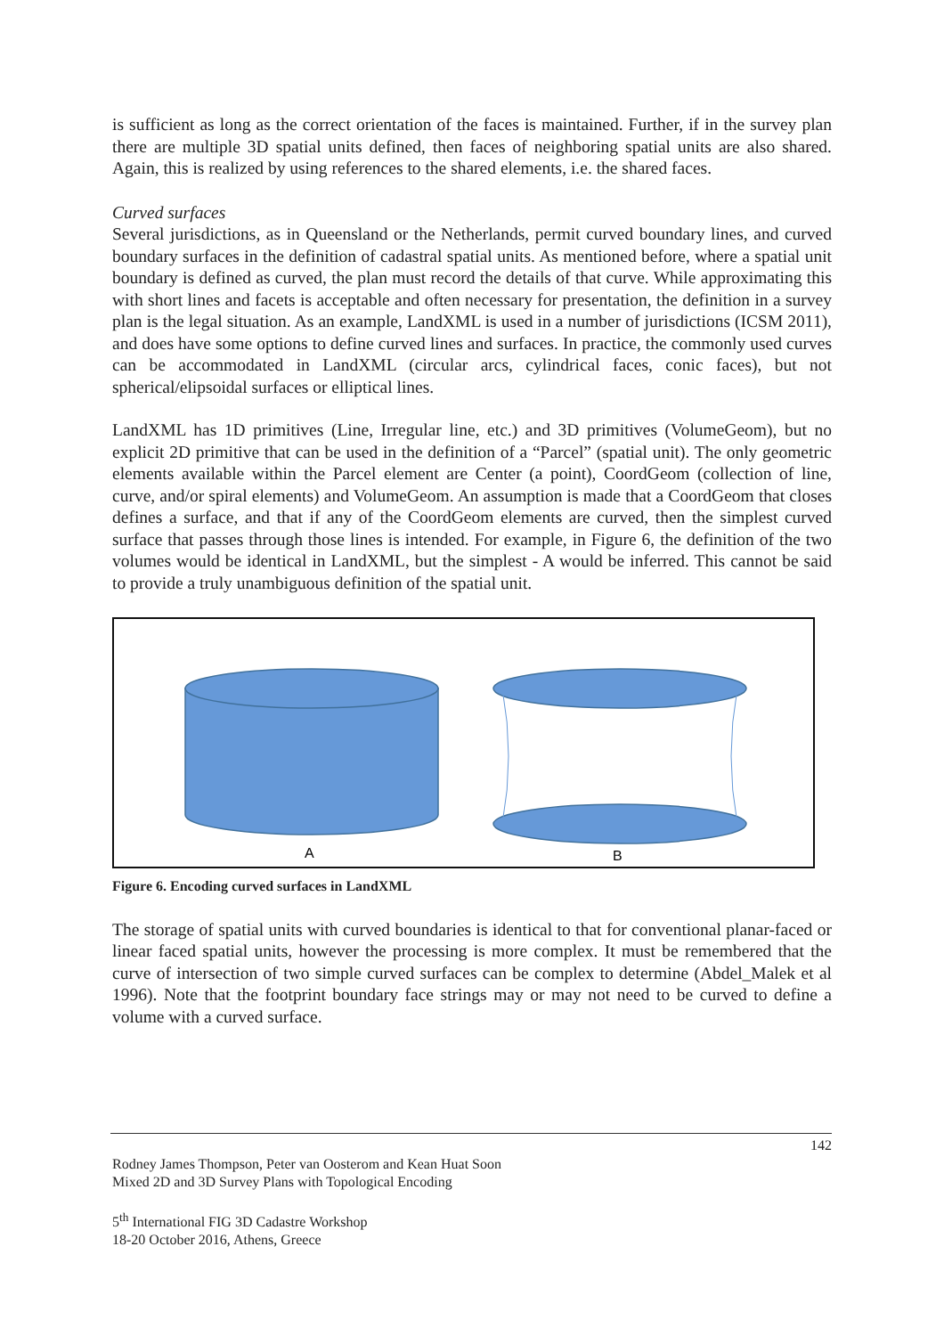is sufficient as long as the correct orientation of the faces is maintained. Further, if in the survey plan there are multiple 3D spatial units defined, then faces of neighboring spatial units are also shared. Again, this is realized by using references to the shared elements, i.e. the shared faces.
Curved surfaces
Several jurisdictions, as in Queensland or the Netherlands, permit curved boundary lines, and curved boundary surfaces in the definition of cadastral spatial units. As mentioned before, where a spatial unit boundary is defined as curved, the plan must record the details of that curve. While approximating this with short lines and facets is acceptable and often necessary for presentation, the definition in a survey plan is the legal situation. As an example, LandXML is used in a number of jurisdictions (ICSM 2011), and does have some options to define curved lines and surfaces. In practice, the commonly used curves can be accommodated in LandXML (circular arcs, cylindrical faces, conic faces), but not spherical/elipsoidal surfaces or elliptical lines.
LandXML has 1D primitives (Line, Irregular line, etc.) and 3D primitives (VolumeGeom), but no explicit 2D primitive that can be used in the definition of a “Parcel” (spatial unit). The only geometric elements available within the Parcel element are Center (a point), CoordGeom (collection of line, curve, and/or spiral elements) and VolumeGeom. An assumption is made that a CoordGeom that closes defines a surface, and that if any of the CoordGeom elements are curved, then the simplest curved surface that passes through those lines is intended. For example, in Figure 6, the definition of the two volumes would be identical in LandXML, but the simplest - A would be inferred. This cannot be said to provide a truly unambiguous definition of the spatial unit.
A
B
Figure 6. Encoding curved surfaces in LandXML
The storage of spatial units with curved boundaries is identical to that for conventional planar-faced or linear faced spatial units, however the processing is more complex. It must be remembered that the curve of intersection of two simple curved surfaces can be complex to determine (Abdel_Malek et al 1996). Note that the footprint boundary face strings may or may not need to be curved to define a volume with a curved surface.
142
Rodney James Thompson, Peter van Oosterom and Kean Huat Soon
Mixed 2D and 3D Survey Plans with Topological Encoding
5<sup>th</sup> International FIG 3D Cadastre Workshop
18-20 October 2016, Athens, Greece